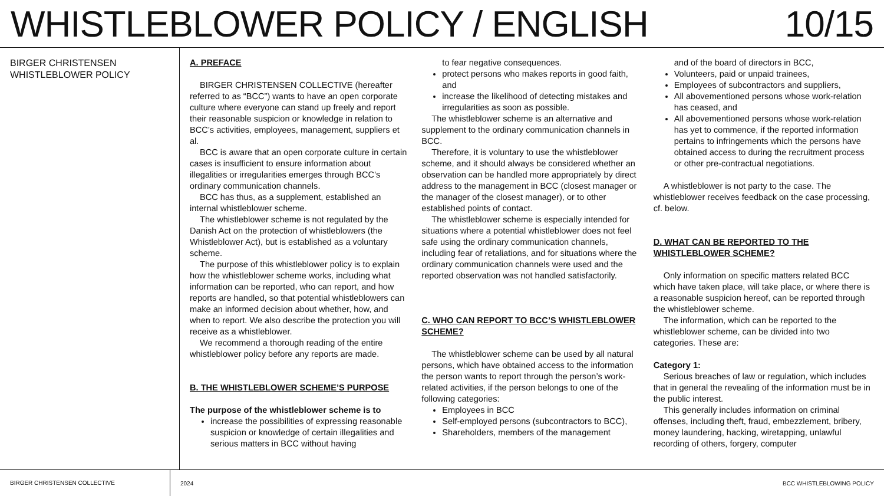WHISTLEBLOWER POLICY / ENGLISH 10/15
BIRGER CHRISTENSEN
WHISTLEBLOWER POLICY
A. PREFACE
BIRGER CHRISTENSEN COLLECTIVE (hereafter referred to as “BCC”) wants to have an open corporate culture where everyone can stand up freely and report their reasonable suspicion or knowledge in relation to BCC’s activities, employees, management, suppliers et al.
BCC is aware that an open corporate culture in certain cases is insufficient to ensure information about illegalities or irregularities emerges through BCC’s ordinary communication channels.
BCC has thus, as a supplement, established an internal whistleblower scheme.
The whistleblower scheme is not regulated by the Danish Act on the protection of whistleblowers (the Whistleblower Act), but is established as a voluntary scheme.
The purpose of this whistleblower policy is to explain how the whistleblower scheme works, including what information can be reported, who can report, and how reports are handled, so that potential whistleblowers can make an informed decision about whether, how, and when to report. We also describe the protection you will receive as a whistleblower.
We recommend a thorough reading of the entire whistleblower policy before any reports are made.
B. THE WHISTLEBLOWER SCHEME’S PURPOSE
The purpose of the whistleblower scheme is to
increase the possibilities of expressing reasonable suspicion or knowledge of certain illegalities and serious matters in BCC without having
to fear negative consequences.
protect persons who makes reports in good faith, and
increase the likelihood of detecting mistakes and irregularities as soon as possible.
The whistleblower scheme is an alternative and supplement to the ordinary communication channels in BCC.
Therefore, it is voluntary to use the whistleblower scheme, and it should always be considered whether an observation can be handled more appropriately by direct address to the management in BCC (closest manager or the manager of the closest manager), or to other established points of contact.
The whistleblower scheme is especially intended for situations where a potential whistleblower does not feel safe using the ordinary communication channels, including fear of retaliations, and for situations where the ordinary communication channels were used and the reported observation was not handled satisfactorily.
C. WHO CAN REPORT TO BCC’S WHISTLEBLOWER SCHEME?
The whistleblower scheme can be used by all natural persons, which have obtained access to the information the person wants to report through the person’s work-related activities, if the person belongs to one of the following categories:
Employees in BCC
Self-employed persons (subcontractors to BCC),
Shareholders, members of the management
and of the board of directors in BCC,
Volunteers, paid or unpaid trainees,
Employees of subcontractors and suppliers,
All abovementioned persons whose work-relation has ceased, and
All abovementioned persons whose work-relation has yet to commence, if the reported information pertains to infringements which the persons have obtained access to during the recruitment process or other pre-contractual negotiations.
A whistleblower is not party to the case. The whistleblower receives feedback on the case processing, cf. below.
D. WHAT CAN BE REPORTED TO THE WHISTLEBLOWER SCHEME?
Only information on specific matters related BCC which have taken place, will take place, or where there is a reasonable suspicion hereof, can be reported through the whistleblower scheme.
The information, which can be reported to the whistleblower scheme, can be divided into two categories. These are:
Category 1:
Serious breaches of law or regulation, which includes that in general the revealing of the information must be in the public interest.
This generally includes information on criminal offenses, including theft, fraud, embezzlement, bribery, money laundering, hacking, wiretapping, unlawful recording of others, forgery, computer
BIRGER CHRISTENSEN COLLECTIVE
2024 BCC WHISTLEBLOWING POLICY